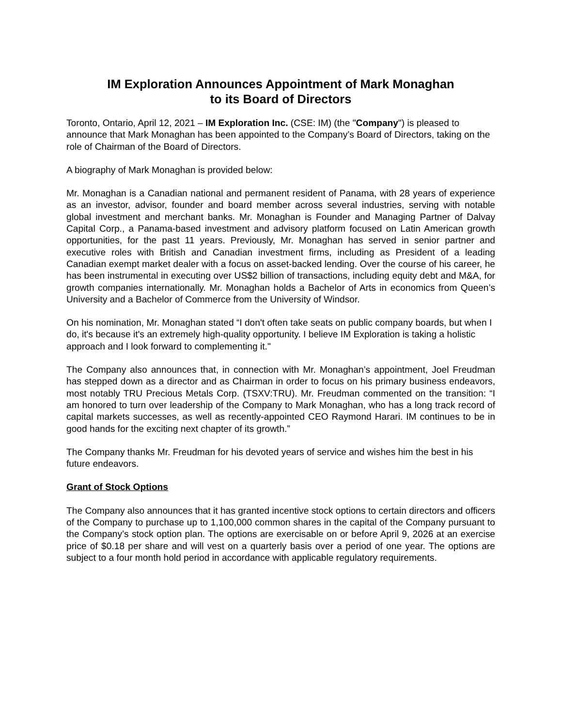IM Exploration Announces Appointment of Mark Monaghan
to its Board of Directors
Toronto, Ontario, April 12, 2021 – IM Exploration Inc. (CSE: IM) (the "Company") is pleased to announce that Mark Monaghan has been appointed to the Company’s Board of Directors, taking on the role of Chairman of the Board of Directors.
A biography of Mark Monaghan is provided below:
Mr. Monaghan is a Canadian national and permanent resident of Panama, with 28 years of experience as an investor, advisor, founder and board member across several industries, serving with notable global investment and merchant banks. Mr. Monaghan is Founder and Managing Partner of Dalvay Capital Corp., a Panama-based investment and advisory platform focused on Latin American growth opportunities, for the past 11 years. Previously, Mr. Monaghan has served in senior partner and executive roles with British and Canadian investment firms, including as President of a leading Canadian exempt market dealer with a focus on asset-backed lending. Over the course of his career, he has been instrumental in executing over US$2 billion of transactions, including equity debt and M&A, for growth companies internationally. Mr. Monaghan holds a Bachelor of Arts in economics from Queen’s University and a Bachelor of Commerce from the University of Windsor.
On his nomination, Mr. Monaghan stated “I don't often take seats on public company boards, but when I do, it's because it's an extremely high-quality opportunity. I believe IM Exploration is taking a holistic approach and I look forward to complementing it."
The Company also announces that, in connection with Mr. Monaghan’s appointment, Joel Freudman has stepped down as a director and as Chairman in order to focus on his primary business endeavors, most notably TRU Precious Metals Corp. (TSXV:TRU). Mr. Freudman commented on the transition: “I am honored to turn over leadership of the Company to Mark Monaghan, who has a long track record of capital markets successes, as well as recently-appointed CEO Raymond Harari. IM continues to be in good hands for the exciting next chapter of its growth.”
The Company thanks Mr. Freudman for his devoted years of service and wishes him the best in his future endeavors.
Grant of Stock Options
The Company also announces that it has granted incentive stock options to certain directors and officers of the Company to purchase up to 1,100,000 common shares in the capital of the Company pursuant to the Company’s stock option plan. The options are exercisable on or before April 9, 2026 at an exercise price of $0.18 per share and will vest on a quarterly basis over a period of one year. The options are subject to a four month hold period in accordance with applicable regulatory requirements.